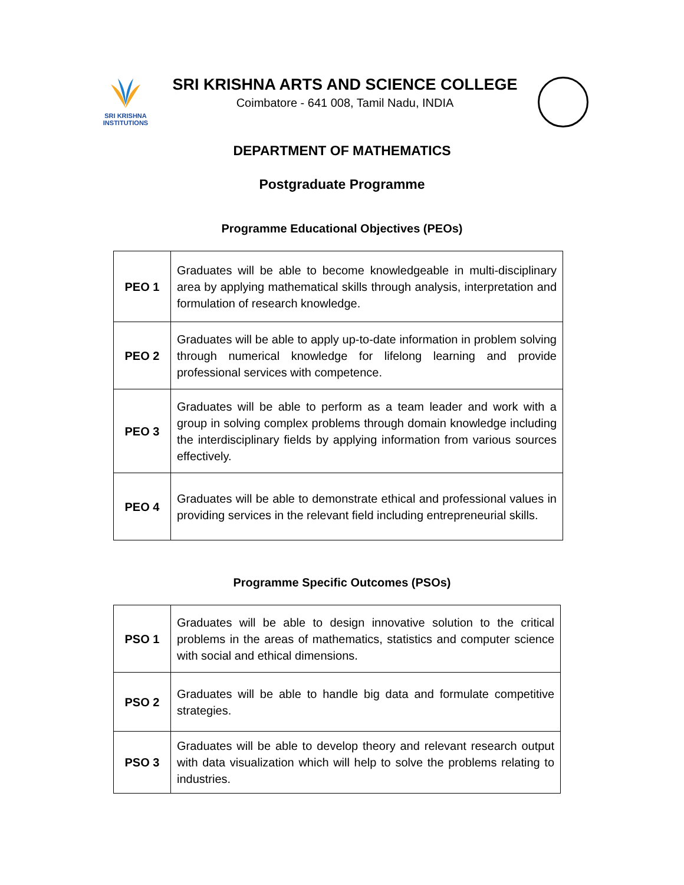SRI KRISHNA
INSTITUTIONS
SRI KRISHNA ARTS AND SCIENCE COLLEGE
Coimbatore - 641 008, Tamil Nadu, INDIA
DEPARTMENT OF MATHEMATICS
Postgraduate Programme
Programme Educational Objectives (PEOs)
| PEO 1 | Graduates will be able to become knowledgeable in multi-disciplinary area by applying mathematical skills through analysis, interpretation and formulation of research knowledge. |
| PEO 2 | Graduates will be able to apply up-to-date information in problem solving through numerical knowledge for lifelong learning and provide professional services with competence. |
| PEO 3 | Graduates will be able to perform as a team leader and work with a group in solving complex problems through domain knowledge including the interdisciplinary fields by applying information from various sources effectively. |
| PEO 4 | Graduates will be able to demonstrate ethical and professional values in providing services in the relevant field including entrepreneurial skills. |
Programme Specific Outcomes (PSOs)
| PSO 1 | Graduates will be able to design innovative solution to the critical problems in the areas of mathematics, statistics and computer science with social and ethical dimensions. |
| PSO 2 | Graduates will be able to handle big data and formulate competitive strategies. |
| PSO 3 | Graduates will be able to develop theory and relevant research output with data visualization which will help to solve the problems relating to industries. |